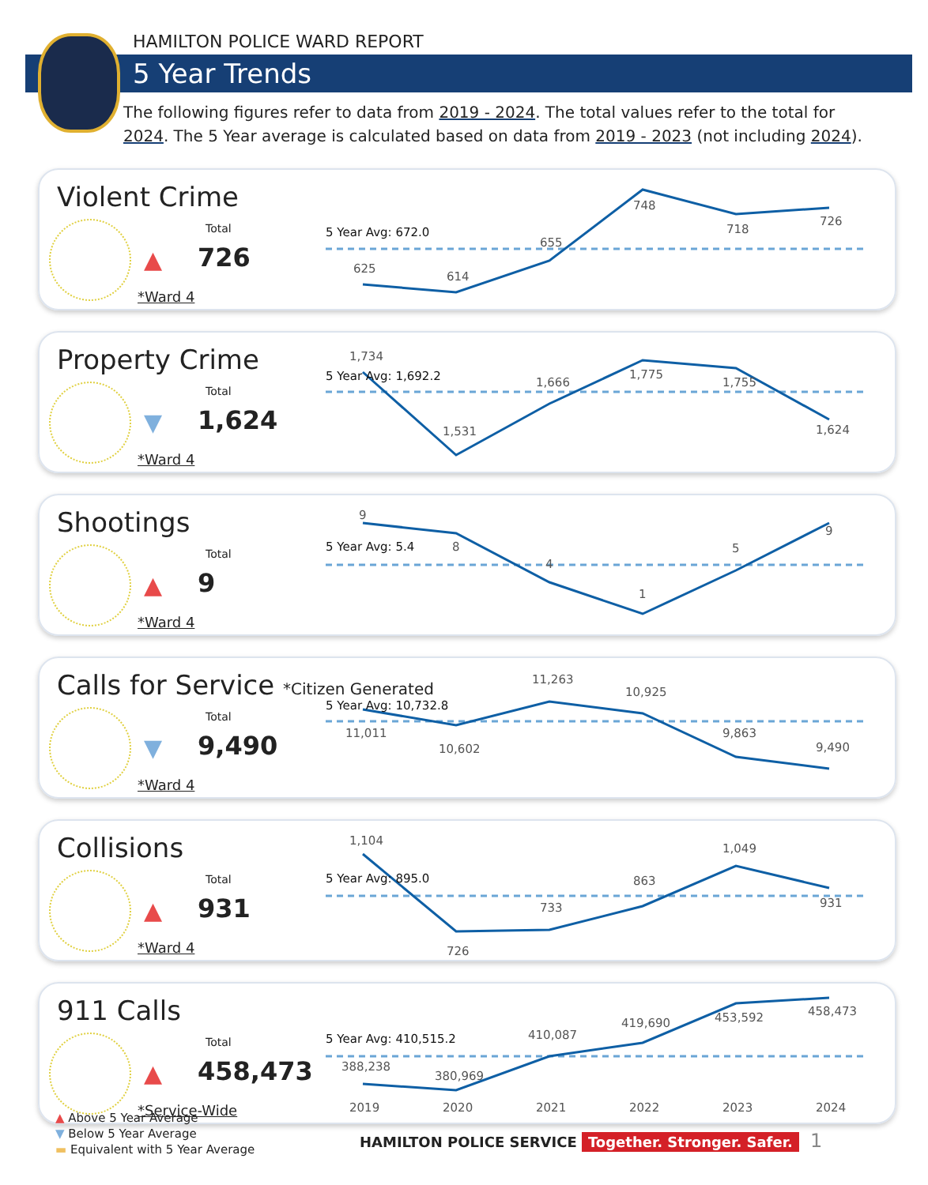HAMILTON POLICE WARD REPORT
5 Year Trends
The following figures refer to data from 2019 - 2024. The total values refer to the total for 2024. The 5 Year average is calculated based on data from 2019 - 2023 (not including 2024).
Violent Crime
▲
Total
726
*Ward 4
5 Year Avg: 672.0
625
614
655
748
718
726
Property Crime
▼
Total
1,624
*Ward 4
5 Year Avg: 1,692.2
1,734
1,531
1,666
1,775
1,755
1,624
Shootings
▲
Total
9
*Ward 4
5 Year Avg: 5.4
9
8
4
1
5
9
Calls for Service *Citizen Generated
▼
Total
9,490
*Ward 4
5 Year Avg: 10,732.8
11,011
10,602
11,263
10,925
9,863
9,490
Collisions
▲
Total
931
*Ward 4
5 Year Avg: 895.0
1,104
726
733
863
1,049
931
911 Calls
▲
Total
458,473
*Service-Wide
5 Year Avg: 410,515.2
388,238
380,969
410,087
419,690
453,592
458,473
2019
2020
2021
2022
2023
2024
▲ Above 5 Year Average
▼ Below 5 Year Average
▬ Equivalent with 5 Year Average
HAMILTON POLICE SERVICE Together. Stronger. Safer. 1